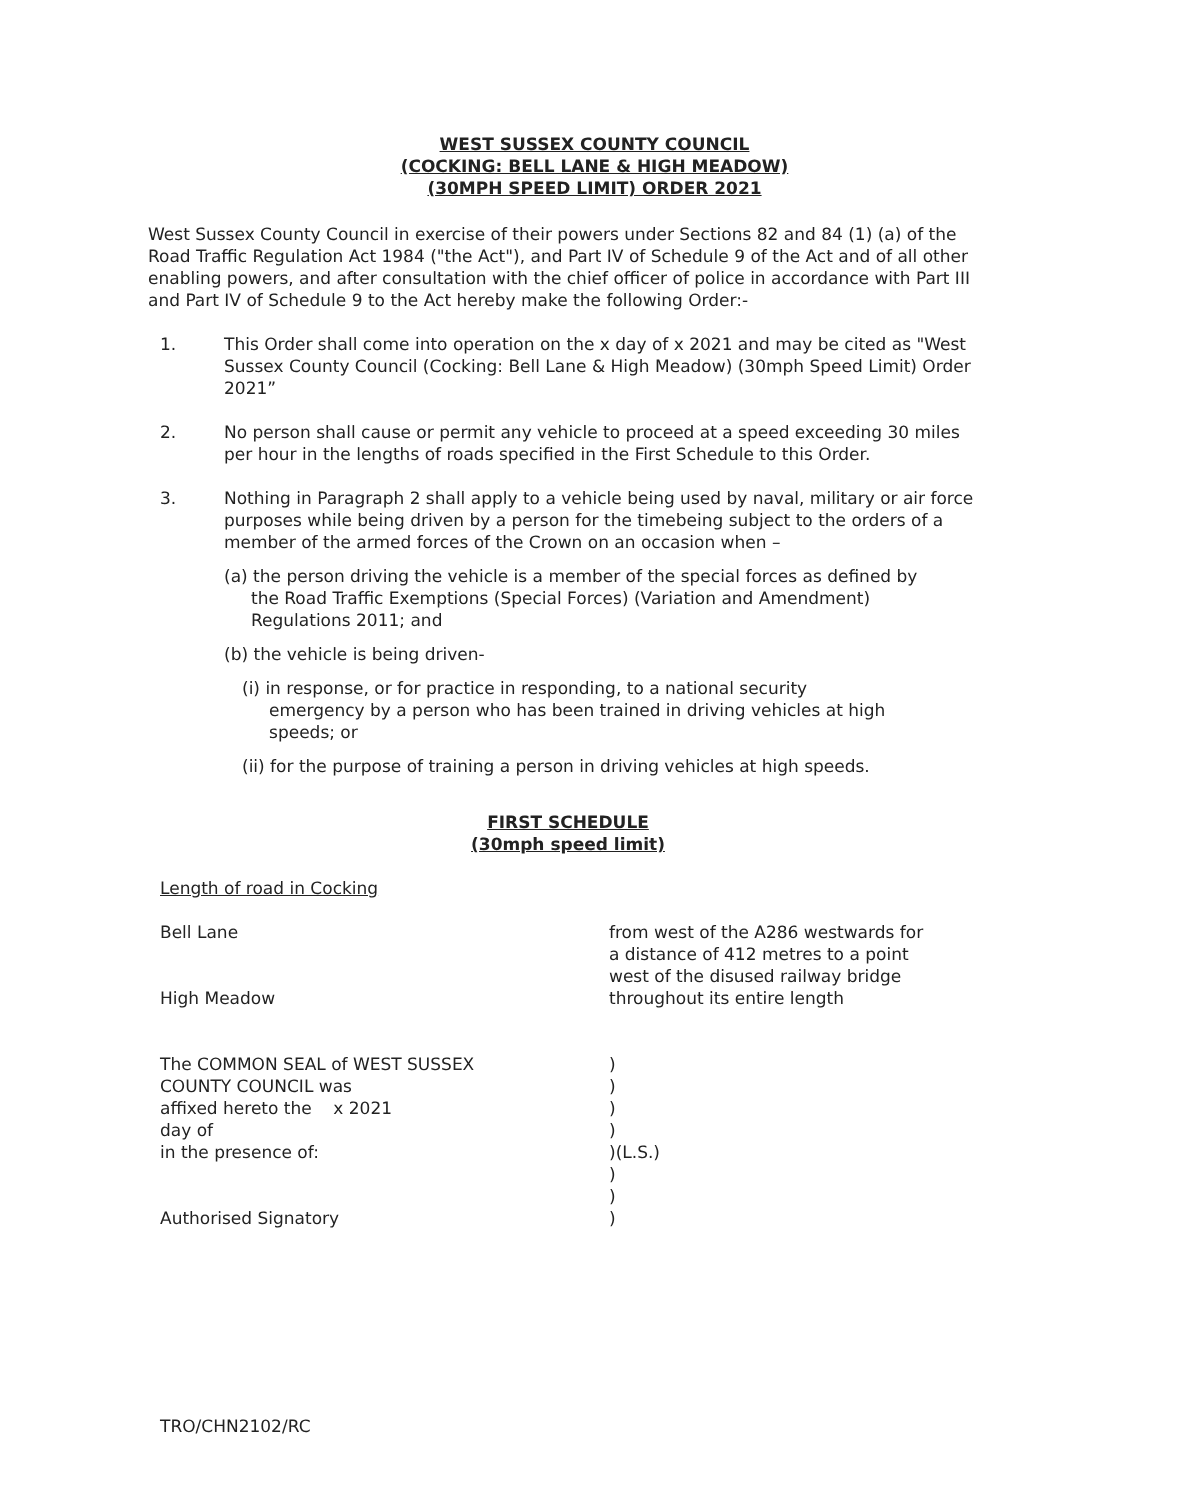WEST SUSSEX COUNTY COUNCIL
(COCKING: BELL LANE & HIGH MEADOW)
(30MPH SPEED LIMIT) ORDER 2021
West Sussex County Council in exercise of their powers under Sections 82 and 84 (1) (a) of the Road Traffic Regulation Act 1984 ("the Act"), and Part IV of Schedule 9 of the Act and of all other enabling powers, and after consultation with the chief officer of police in accordance with Part III and Part IV of Schedule 9 to the Act hereby make the following Order:-
1. This Order shall come into operation on the x day of x 2021 and may be cited as "West Sussex County Council (Cocking: Bell Lane & High Meadow) (30mph Speed Limit) Order 2021”
2. No person shall cause or permit any vehicle to proceed at a speed exceeding 30 miles per hour in the lengths of roads specified in the First Schedule to this Order.
3. Nothing in Paragraph 2 shall apply to a vehicle being used by naval, military or air force purposes while being driven by a person for the timebeing subject to the orders of a member of the armed forces of the Crown on an occasion when –
(a) the person driving the vehicle is a member of the special forces as defined by
the Road Traffic Exemptions (Special Forces) (Variation and Amendment)
Regulations 2011; and
(b) the vehicle is being driven-
(i) in response, or for practice in responding, to a national security
emergency by a person who has been trained in driving vehicles at high
speeds; or
(ii) for the purpose of training a person in driving vehicles at high speeds.
FIRST SCHEDULE
(30mph speed limit)
Length of road in Cocking
| Bell Lane | from west of the A286 westwards for a distance of 412 metres to a point west of the disused railway bridge |
| High Meadow | throughout its entire length |
| The COMMON SEAL of WEST SUSSEX COUNTY COUNCIL was affixed hereto the x 2021 day of in the presence of: Authorised Signatory | ) ) ) ) )(L.S.) ) ) ) |
TRO/CHN2102/RC